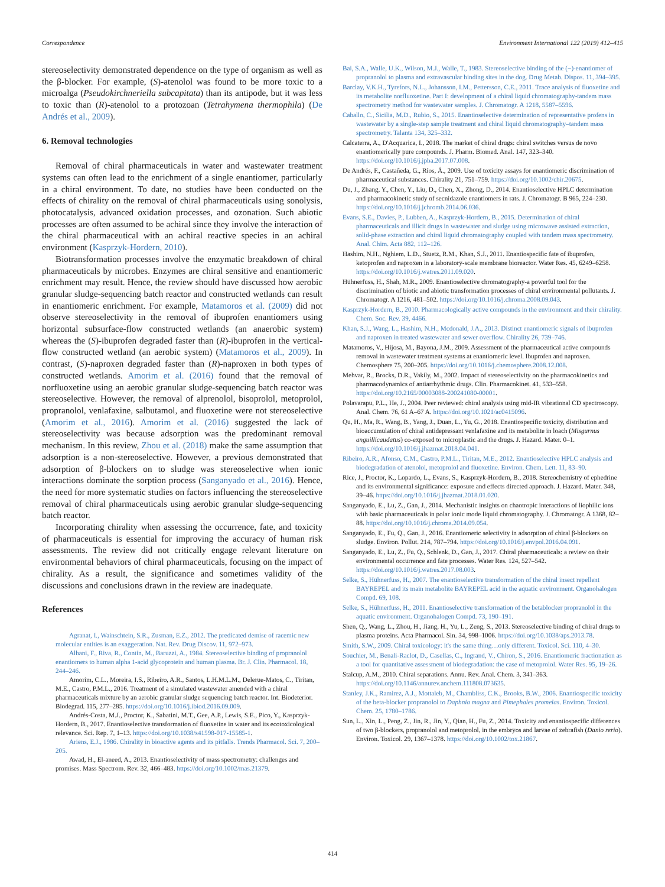Correspondence Environment International 122 (2019) 412–415
stereoselectivity demonstrated dependence on the type of organism as well as the β-blocker. For example, (S)-atenolol was found to be more toxic to a microalga (Pseudokirchneriella subcapitata) than its antipode, but it was less to toxic than (R)-atenolol to a protozoan (Tetrahymena thermophila) (De Andrés et al., 2009).
6. Removal technologies
Removal of chiral pharmaceuticals in water and wastewater treatment systems can often lead to the enrichment of a single enantiomer, particularly in a chiral environment. To date, no studies have been conducted on the effects of chirality on the removal of chiral pharmaceuticals using sonolysis, photocatalysis, advanced oxidation processes, and ozonation. Such abiotic processes are often assumed to be achiral since they involve the interaction of the chiral pharmaceutical with an achiral reactive species in an achiral environment (Kasprzyk-Hordern, 2010).
Biotransformation processes involve the enzymatic breakdown of chiral pharmaceuticals by microbes. Enzymes are chiral sensitive and enantiomeric enrichment may result. Hence, the review should have discussed how aerobic granular sludge-sequencing batch reactor and constructed wetlands can result in enantiomeric enrichment. For example, Matamoros et al. (2009) did not observe stereoselectivity in the removal of ibuprofen enantiomers using horizontal subsurface-flow constructed wetlands (an anaerobic system) whereas the (S)-ibuprofen degraded faster than (R)-ibuprofen in the vertical-flow constructed wetland (an aerobic system) (Matamoros et al., 2009). In contrast, (S)-naproxen degraded faster than (R)-naproxen in both types of constructed wetlands. Amorim et al. (2016) found that the removal of norfluoxetine using an aerobic granular sludge-sequencing batch reactor was stereoselective. However, the removal of alprenolol, bisoprolol, metoprolol, propranolol, venlafaxine, salbutamol, and fluoxetine were not stereoselective (Amorim et al., 2016). Amorim et al. (2016) suggested the lack of stereoselectivity was because adsorption was the predominant removal mechanism. In this review, Zhou et al. (2018) make the same assumption that adsorption is a non-stereoselective. However, a previous demonstrated that adsorption of β-blockers on to sludge was stereoselective when ionic interactions dominate the sorption process (Sanganyado et al., 2016). Hence, the need for more systematic studies on factors influencing the stereoselective removal of chiral pharmaceuticals using aerobic granular sludge-sequencing batch reactor.
Incorporating chirality when assessing the occurrence, fate, and toxicity of pharmaceuticals is essential for improving the accuracy of human risk assessments. The review did not critically engage relevant literature on environmental behaviors of chiral pharmaceuticals, focusing on the impact of chirality. As a result, the significance and sometimes validity of the discussions and conclusions drawn in the review are inadequate.
References
Agranat, I., Wainschtein, S.R., Zusman, E.Z., 2012. The predicated demise of racemic new molecular entities is an exaggeration. Nat. Rev. Drug Discov. 11, 972–973.
Albani, F., Riva, R., Contin, M., Baruzzi, A., 1984. Stereoselective binding of propranolol enantiomers to human alpha 1-acid glycoprotein and human plasma. Br. J. Clin. Pharmacol. 18, 244–246.
Amorim, C.L., Moreira, I.S., Ribeiro, A.R., Santos, L.H.M.L.M., Delerue-Matos, C., Tiritan, M.E., Castro, P.M.L., 2016. Treatment of a simulated wastewater amended with a chiral pharmaceuticals mixture by an aerobic granular sludge sequencing batch reactor. Int. Biodeterior. Biodegrad. 115, 277–285. https://doi.org/10.1016/j.ibiod.2016.09.009.
Andrés-Costa, M.J., Proctor, K., Sabatini, M.T., Gee, A.P., Lewis, S.E., Pico, Y., Kasprzyk-Hordern, B., 2017. Enantioselective transformation of fluoxetine in water and its ecotoxicological relevance. Sci. Rep. 7, 1–13. https://doi.org/10.1038/s41598-017-15585-1.
Ariëns, E.J., 1986. Chirality in bioactive agents and its pitfalls. Trends Pharmacol. Sci. 7, 200–205.
Awad, H., El-aneed, A., 2013. Enantioselectivity of mass spectrometry: challenges and promises. Mass Spectrom. Rev. 32, 466–483. https://doi.org/10.1002/mas.21379.
Bai, S.A., Walle, U.K., Wilson, M.J., Walle, T., 1983. Stereoselective binding of the (−)-enantiomer of propranolol to plasma and extravascular binding sites in the dog. Drug Metab. Dispos. 11, 394–395.
Barclay, V.K.H., Tyrefors, N.L., Johansson, I.M., Pettersson, C.E., 2011. Trace analysis of fluoxetine and its metabolite norfluoxetine. Part I: development of a chiral liquid chromatography-tandem mass spectrometry method for wastewater samples. J. Chromatogr. A 1218, 5587–5596.
Caballo, C., Sicilia, M.D., Rubio, S., 2015. Enantioselective determination of representative profens in wastewater by a single-step sample treatment and chiral liquid chromatography–tandem mass spectrometry. Talanta 134, 325–332.
Calcaterra, A., D'Acquarica, I., 2018. The market of chiral drugs: chiral switches versus de novo enantiomerically pure compounds. J. Pharm. Biomed. Anal. 147, 323–340. https://doi.org/10.1016/j.jpba.2017.07.008.
De Andrés, F., Castañeda, G., Ríos, Á., 2009. Use of toxicity assays for enantiomeric discrimination of pharmaceutical substances. Chirality 21, 751–759. https://doi.org/10.1002/chir.20675.
Du, J., Zhang, Y., Chen, Y., Liu, D., Chen, X., Zhong, D., 2014. Enantioselective HPLC determination and pharmacokinetic study of secnidazole enantiomers in rats. J. Chromatogr. B 965, 224–230. https://doi.org/10.1016/j.jchromb.2014.06.036.
Evans, S.E., Davies, P., Lubben, A., Kasprzyk-Hordern, B., 2015. Determination of chiral pharmaceuticals and illicit drugs in wastewater and sludge using microwave assisted extraction, solid-phase extraction and chiral liquid chromatography coupled with tandem mass spectrometry. Anal. Chim. Acta 882, 112–126.
Hashim, N.H., Nghiem, L.D., Stuetz, R.M., Khan, S.J., 2011. Enantiospecific fate of ibuprofen, ketoprofen and naproxen in a laboratory-scale membrane bioreactor. Water Res. 45, 6249–6258. https://doi.org/10.1016/j.watres.2011.09.020.
Hühnerfuss, H., Shah, M.R., 2009. Enantioselective chromatography-a powerful tool for the discrimination of biotic and abiotic transformation processes of chiral environmental pollutants. J. Chromatogr. A 1216, 481–502. https://doi.org/10.1016/j.chroma.2008.09.043.
Kasprzyk-Hordern, B., 2010. Pharmacologically active compounds in the environment and their chirality. Chem. Soc. Rev. 39, 4466.
Khan, S.J., Wang, L., Hashim, N.H., Mcdonald, J.A., 2013. Distinct enantiomeric signals of ibuprofen and naproxen in treated wastewater and sewer overflow. Chirality 26, 739–746.
Matamoros, V., Hijosa, M., Bayona, J.M., 2009. Assessment of the pharmaceutical active compounds removal in wastewater treatment systems at enantiomeric level. Ibuprofen and naproxen. Chemosphere 75, 200–205. https://doi.org/10.1016/j.chemosphere.2008.12.008.
Mehvar, R., Brocks, D.R., Vakily, M., 2002. Impact of stereoselectivity on the pharmacokinetics and pharmacodynamics of antiarrhythmic drugs. Clin. Pharmacokinet. 41, 533–558. https://doi.org/10.2165/00003088-200241080-00001.
Polavarapu, P.L., He, J., 2004. Peer reviewed: chiral analysis using mid-IR vibrational CD spectroscopy. Anal. Chem. 76, 61 A–67 A. https://doi.org/10.1021/ac0415096.
Qu, H., Ma, R., Wang, B., Yang, J., Duan, L., Yu, G., 2018. Enantiospecific toxicity, distribution and bioaccumulation of chiral antidepressant venlafaxine and its metabolite in loach (Misgurnus anguillicaudatus) co-exposed to microplastic and the drugs. J. Hazard. Mater. 0–1. https://doi.org/10.1016/j.jhazmat.2018.04.041.
Ribeiro, A.R., Afonso, C.M., Castro, P.M.L., Tiritan, M.E., 2012. Enantioselective HPLC analysis and biodegradation of atenolol, metoprolol and fluoxetine. Environ. Chem. Lett. 11, 83–90.
Rice, J., Proctor, K., Lopardo, L., Evans, S., Kasprzyk-Hordern, B., 2018. Stereochemistry of ephedrine and its environmental significance: exposure and effects directed approach. J. Hazard. Mater. 348, 39–46. https://doi.org/10.1016/j.jhazmat.2018.01.020.
Sanganyado, E., Lu, Z., Gan, J., 2014. Mechanistic insights on chaotropic interactions of liophilic ions with basic pharmaceuticals in polar ionic mode liquid chromatography. J. Chromatogr. A 1368, 82–88. https://doi.org/10.1016/j.chroma.2014.09.054.
Sanganyado, E., Fu, Q., Gan, J., 2016. Enantiomeric selectivity in adsorption of chiral β-blockers on sludge. Environ. Pollut. 214, 787–794. https://doi.org/10.1016/j.envpol.2016.04.091.
Sanganyado, E., Lu, Z., Fu, Q., Schlenk, D., Gan, J., 2017. Chiral pharmaceuticals: a review on their environmental occurrence and fate processes. Water Res. 124, 527–542. https://doi.org/10.1016/j.watres.2017.08.003.
Selke, S., Hühnerfuss, H., 2007. The enantioselective transformation of the chiral insect repellent BAYREPEL and its main metabolite BAYREPEL acid in the aquatic environment. Organohalogen Compd. 69, 108.
Selke, S., Hühnerfuss, H., 2011. Enantioselective transformation of the betablocker propranolol in the aquatic environment. Organohalogen Compd. 73, 190–191.
Shen, Q., Wang, L., Zhou, H., Jiang, H., Yu, L., Zeng, S., 2013. Stereoselective binding of chiral drugs to plasma proteins. Acta Pharmacol. Sin. 34, 998–1006. https://doi.org/10.1038/aps.2013.78.
Smith, S.W., 2009. Chiral toxicology: it's the same thing…only different. Toxicol. Sci. 110, 4–30.
Souchier, M., Benali-Raclot, D., Casellas, C., Ingrand, V., Chiron, S., 2016. Enantiomeric fractionation as a tool for quantitative assessment of biodegradation: the case of metoprolol. Water Res. 95, 19–26.
Stalcup, A.M., 2010. Chiral separations. Annu. Rev. Anal. Chem. 3, 341–363. https://doi.org/10.1146/annurev.anchem.111808.073635.
Stanley, J.K., Ramirez, A.J., Mottaleb, M., Chambliss, C.K., Brooks, B.W., 2006. Enantiospecific toxicity of the beta-blocker propranolol to Daphnia magna and Pimephales promelas. Environ. Toxicol. Chem. 25, 1780–1786.
Sun, L., Xin, L., Peng, Z., Jin, R., Jin, Y., Qian, H., Fu, Z., 2014. Toxicity and enantiospecific differences of two β-blockers, propranolol and metoprolol, in the embryos and larvae of zebrafish (Danio rerio). Environ. Toxicol. 29, 1367–1378. https://doi.org/10.1002/tox.21867.
414